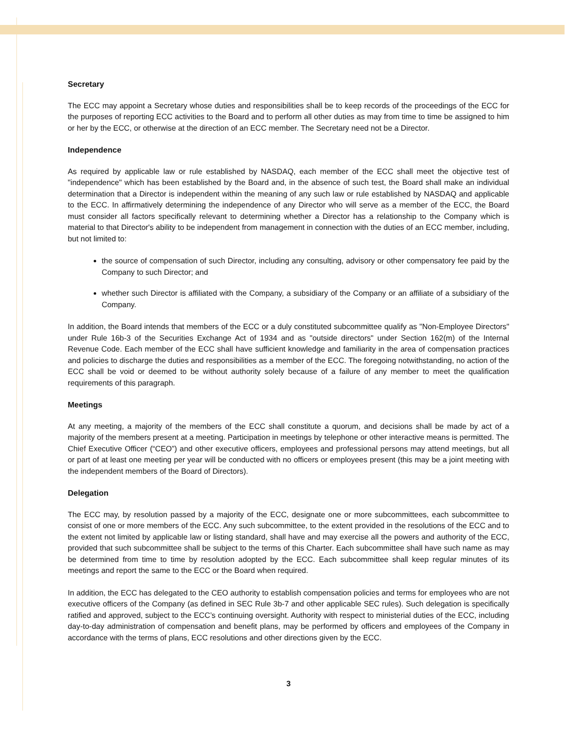Secretary
The ECC may appoint a Secretary whose duties and responsibilities shall be to keep records of the proceedings of the ECC for the purposes of reporting ECC activities to the Board and to perform all other duties as may from time to time be assigned to him or her by the ECC, or otherwise at the direction of an ECC member. The Secretary need not be a Director.
Independence
As required by applicable law or rule established by NASDAQ, each member of the ECC shall meet the objective test of "independence" which has been established by the Board and, in the absence of such test, the Board shall make an individual determination that a Director is independent within the meaning of any such law or rule established by NASDAQ and applicable to the ECC. In affirmatively determining the independence of any Director who will serve as a member of the ECC, the Board must consider all factors specifically relevant to determining whether a Director has a relationship to the Company which is material to that Director's ability to be independent from management in connection with the duties of an ECC member, including, but not limited to:
the source of compensation of such Director, including any consulting, advisory or other compensatory fee paid by the Company to such Director; and
whether such Director is affiliated with the Company, a subsidiary of the Company or an affiliate of a subsidiary of the Company.
In addition, the Board intends that members of the ECC or a duly constituted subcommittee qualify as "Non-Employee Directors" under Rule 16b-3 of the Securities Exchange Act of 1934 and as "outside directors" under Section 162(m) of the Internal Revenue Code. Each member of the ECC shall have sufficient knowledge and familiarity in the area of compensation practices and policies to discharge the duties and responsibilities as a member of the ECC. The foregoing notwithstanding, no action of the ECC shall be void or deemed to be without authority solely because of a failure of any member to meet the qualification requirements of this paragraph.
Meetings
At any meeting, a majority of the members of the ECC shall constitute a quorum, and decisions shall be made by act of a majority of the members present at a meeting. Participation in meetings by telephone or other interactive means is permitted. The Chief Executive Officer (“CEO”) and other executive officers, employees and professional persons may attend meetings, but all or part of at least one meeting per year will be conducted with no officers or employees present (this may be a joint meeting with the independent members of the Board of Directors).
Delegation
The ECC may, by resolution passed by a majority of the ECC, designate one or more subcommittees, each subcommittee to consist of one or more members of the ECC. Any such subcommittee, to the extent provided in the resolutions of the ECC and to the extent not limited by applicable law or listing standard, shall have and may exercise all the powers and authority of the ECC, provided that such subcommittee shall be subject to the terms of this Charter. Each subcommittee shall have such name as may be determined from time to time by resolution adopted by the ECC. Each subcommittee shall keep regular minutes of its meetings and report the same to the ECC or the Board when required.
In addition, the ECC has delegated to the CEO authority to establish compensation policies and terms for employees who are not executive officers of the Company (as defined in SEC Rule 3b-7 and other applicable SEC rules). Such delegation is specifically ratified and approved, subject to the ECC’s continuing oversight. Authority with respect to ministerial duties of the ECC, including day-to-day administration of compensation and benefit plans, may be performed by officers and employees of the Company in accordance with the terms of plans, ECC resolutions and other directions given by the ECC.
3